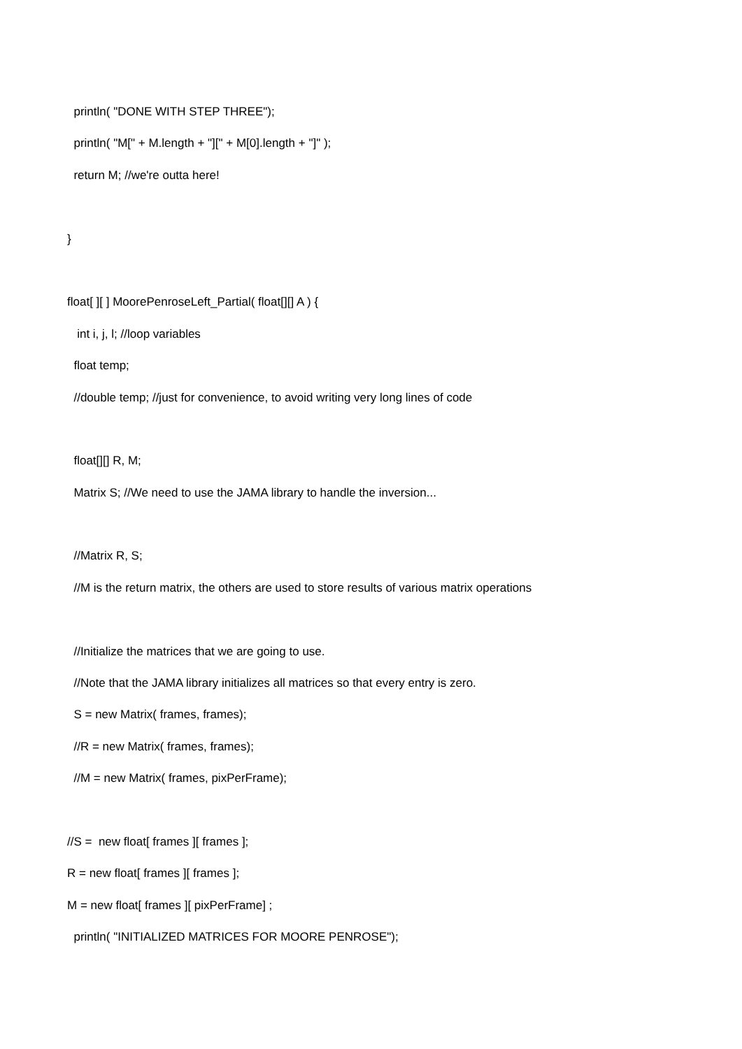println( "DONE WITH STEP THREE");
println( "M[" + M.length + "][" + M[0].length + "]" );
return M; //we're outta here!
}
float[ ][ ] MoorePenroseLeft_Partial( float[][] A ) {
int i, j, l; //loop variables
float temp;
//double temp; //just for convenience, to avoid writing very long lines of code
float[][] R, M;
Matrix S; //We need to use the JAMA library to handle the inversion...
//Matrix R, S;
//M is the return matrix, the others are used to store results of various matrix operations
//Initialize the matrices that we are going to use.
//Note that the JAMA library initializes all matrices so that every entry is zero.
S = new Matrix( frames, frames);
//R = new Matrix( frames, frames);
//M = new Matrix( frames, pixPerFrame);
//S = new float[ frames ][ frames ];
R = new float[ frames ][ frames ];
M = new float[ frames ][ pixPerFrame] ;
println( "INITIALIZED MATRICES FOR MOORE PENROSE");